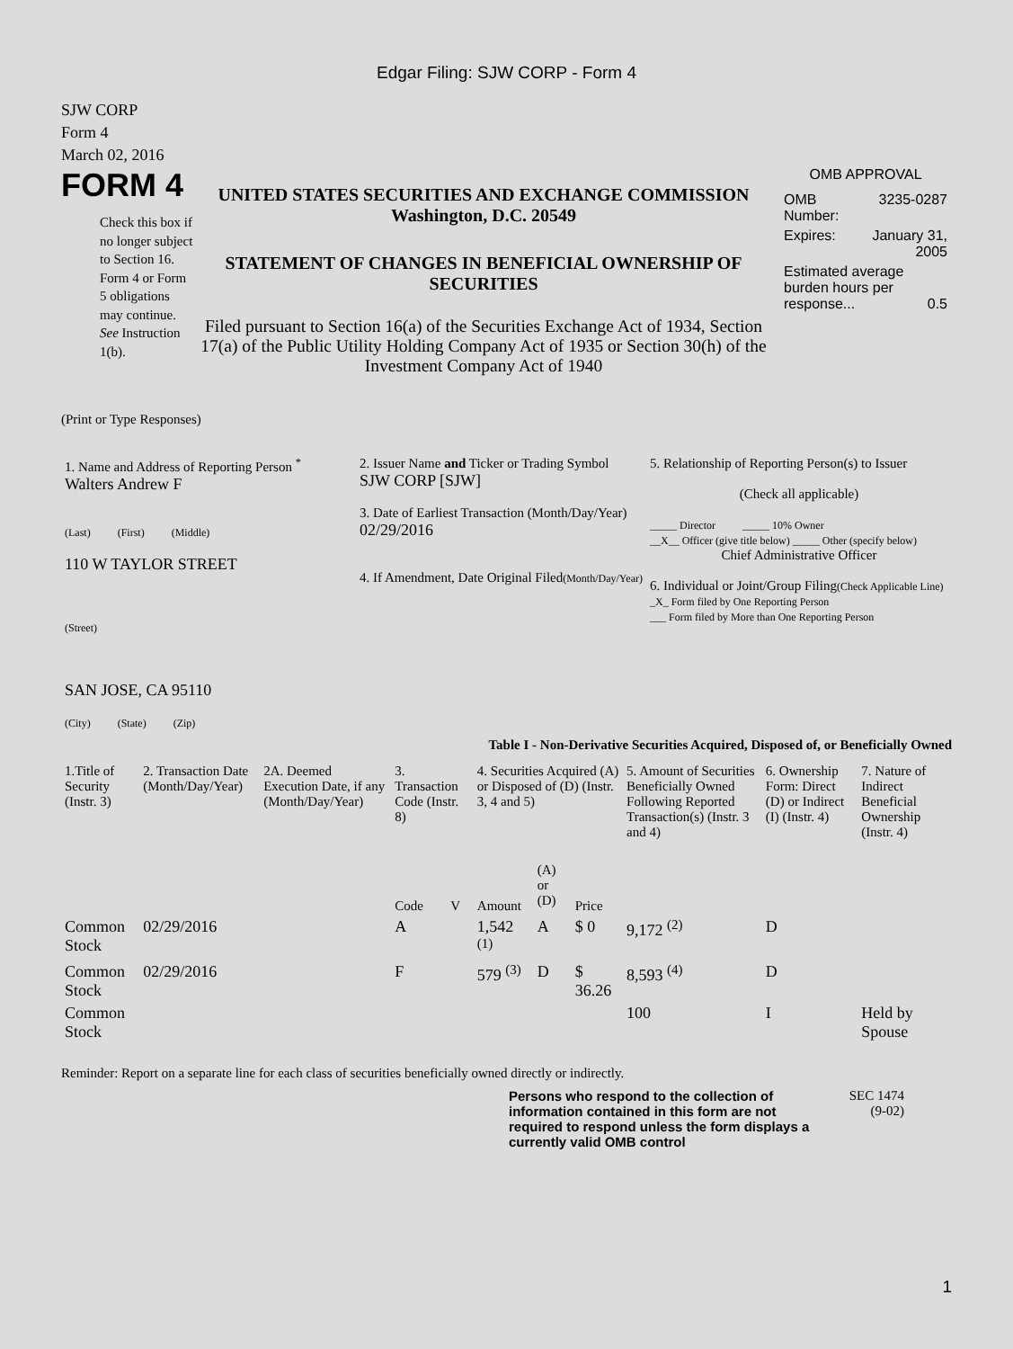Edgar Filing: SJW CORP - Form 4
SJW CORP
Form 4
March 02, 2016
FORM 4
Check this box if no longer subject to Section 16. Form 4 or Form 5 obligations may continue. See Instruction 1(b).
UNITED STATES SECURITIES AND EXCHANGE COMMISSION
Washington, D.C. 20549
STATEMENT OF CHANGES IN BENEFICIAL OWNERSHIP OF SECURITIES
Filed pursuant to Section 16(a) of the Securities Exchange Act of 1934, Section 17(a) of the Public Utility Holding Company Act of 1935 or Section 30(h) of the Investment Company Act of 1940
OMB APPROVAL
| OMB Number: | 3235-0287 |
| Expires: | January 31, 2005 |
| Estimated average burden hours per response... 0.5 | |
(Print or Type Responses)
| 1. Name and Address of Reporting Person <sup>*</sup> Walters Andrew F (Last) (First) (Middle) 110 W TAYLOR STREET (Street) SAN JOSE, CA 95110 (City) (State) (Zip) | 2. Issuer Name and Ticker or Trading Symbol SJW CORP [SJW] 3. Date of Earliest Transaction (Month/Day/Year) 02/29/2016 4. If Amendment, Date Original Filed (Month/Day/Year) | 5. Relationship of Reporting Person(s) to Issuer (Check all applicable) _____ Director _____ 10% Owner __X__ Officer (give title below) _____ Other (specify below) Chief Administrative Officer 6. Individual or Joint/Group Filing (Check Applicable Line) _X_ Form filed by One Reporting Person ___ Form filed by More than One Reporting Person |
Table I - Non-Derivative Securities Acquired, Disposed of, or Beneficially Owned
| 1.Title of Security (Instr. 3) | 2. Transaction Date (Month/Day/Year) | 2A. Deemed Execution Date, if any (Month/Day/Year) | 3. Transaction Code (Instr. 8) | | 4. Securities Acquired (A) or Disposed of (D) (Instr. 3, 4 and 5) | | | 5. Amount of Securities Beneficially Owned Following Reported Transaction(s) (Instr. 3 and 4) | 6. Ownership Form: Direct (D) or Indirect (I) (Instr. 4) | 7. Nature of Indirect Beneficial Ownership (Instr. 4) |
| --- | --- | --- | --- | --- | --- | --- | --- | --- | --- | --- |
| | | | Code | V | Amount | (A) or (D) | Price | | | |
| Common Stock | 02/29/2016 | | A | | 1,542 <sup>(1)</sup> | A | $ 0 | 9,172 <sup>(2)</sup> | D | |
| Common Stock | 02/29/2016 | | F | | 579 <sup>(3)</sup> | D | $ 36.26 | 8,593 <sup>(4)</sup> | D | |
| Common Stock | | | | | | | | 100 | I | Held by Spouse |
Reminder: Report on a separate line for each class of securities beneficially owned directly or indirectly.
Persons who respond to the collection of information contained in this form are not required to respond unless the form displays a currently valid OMB control
SEC 1474
(9-02)
1